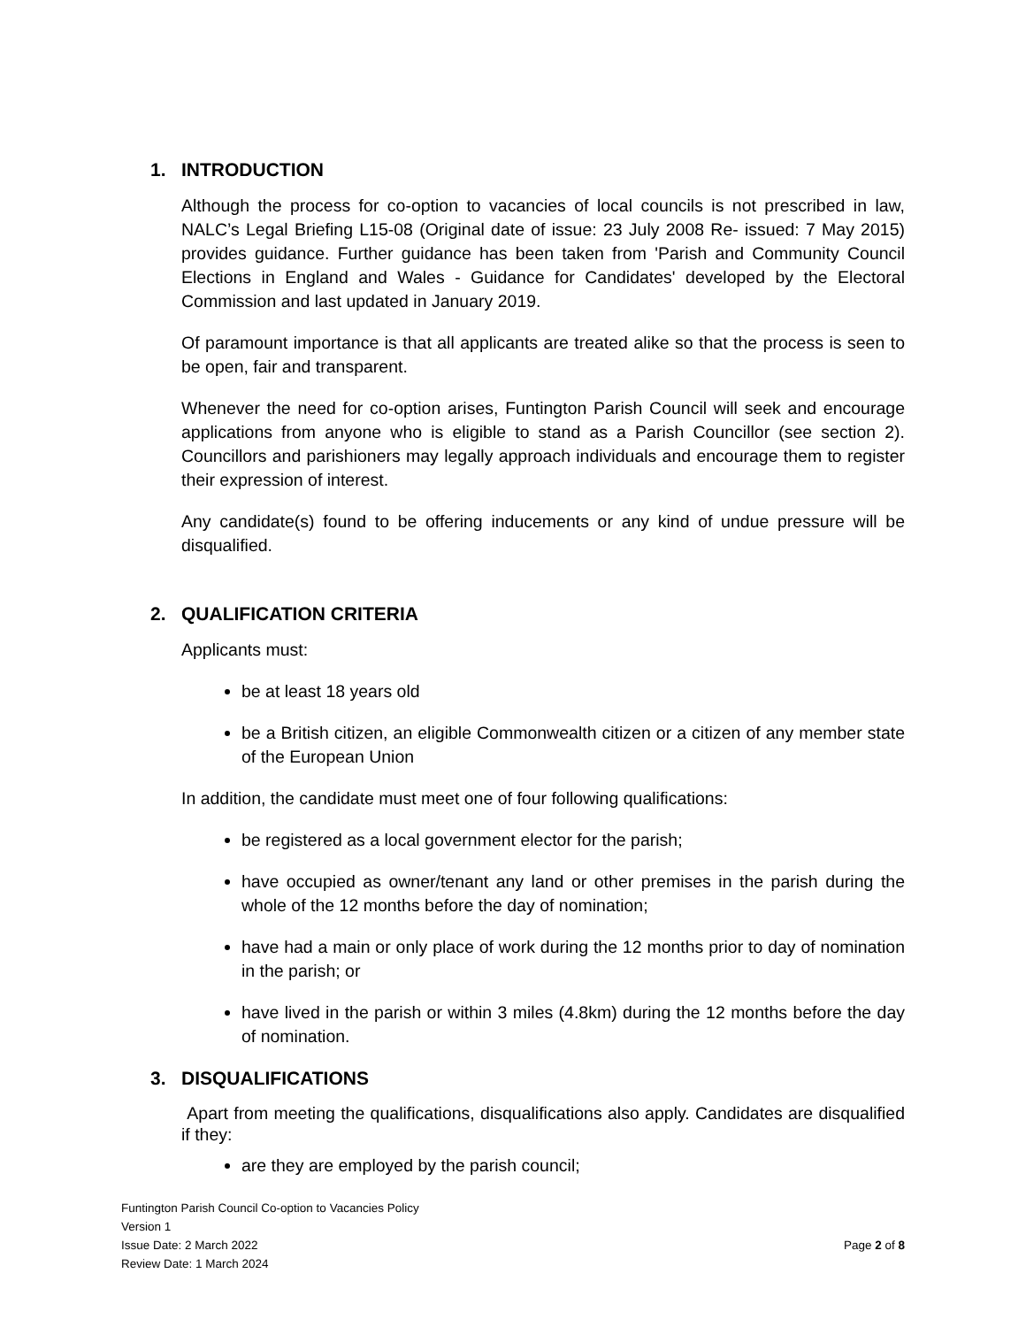1. INTRODUCTION
Although the process for co-option to vacancies of local councils is not prescribed in law, NALC’s Legal Briefing L15-08 (Original date of issue: 23 July 2008 Re- issued: 7 May 2015) provides guidance. Further guidance has been taken from 'Parish and Community Council Elections in England and Wales - Guidance for Candidates' developed by the Electoral Commission and last updated in January 2019.
Of paramount importance is that all applicants are treated alike so that the process is seen to be open, fair and transparent.
Whenever the need for co-option arises, Funtington Parish Council will seek and encourage applications from anyone who is eligible to stand as a Parish Councillor (see section 2). Councillors and parishioners may legally approach individuals and encourage them to register their expression of interest.
Any candidate(s) found to be offering inducements or any kind of undue pressure will be disqualified.
2. QUALIFICATION CRITERIA
Applicants must:
be at least 18 years old
be a British citizen, an eligible Commonwealth citizen or a citizen of any member state of the European Union
In addition, the candidate must meet one of four following qualifications:
be registered as a local government elector for the parish;
have occupied as owner/tenant any land or other premises in the parish during the whole of the 12 months before the day of nomination;
have had a main or only place of work during the 12 months prior to day of nomination in the parish; or
have lived in the parish or within 3 miles (4.8km) during the 12 months before the day of nomination.
3. DISQUALIFICATIONS
Apart from meeting the qualifications, disqualifications also apply. Candidates are disqualified if they:
are they are employed by the parish council;
Funtington Parish Council Co-option to Vacancies Policy
Version 1
Issue Date: 2 March 2022
Review Date: 1 March 2024
Page 2 of 8